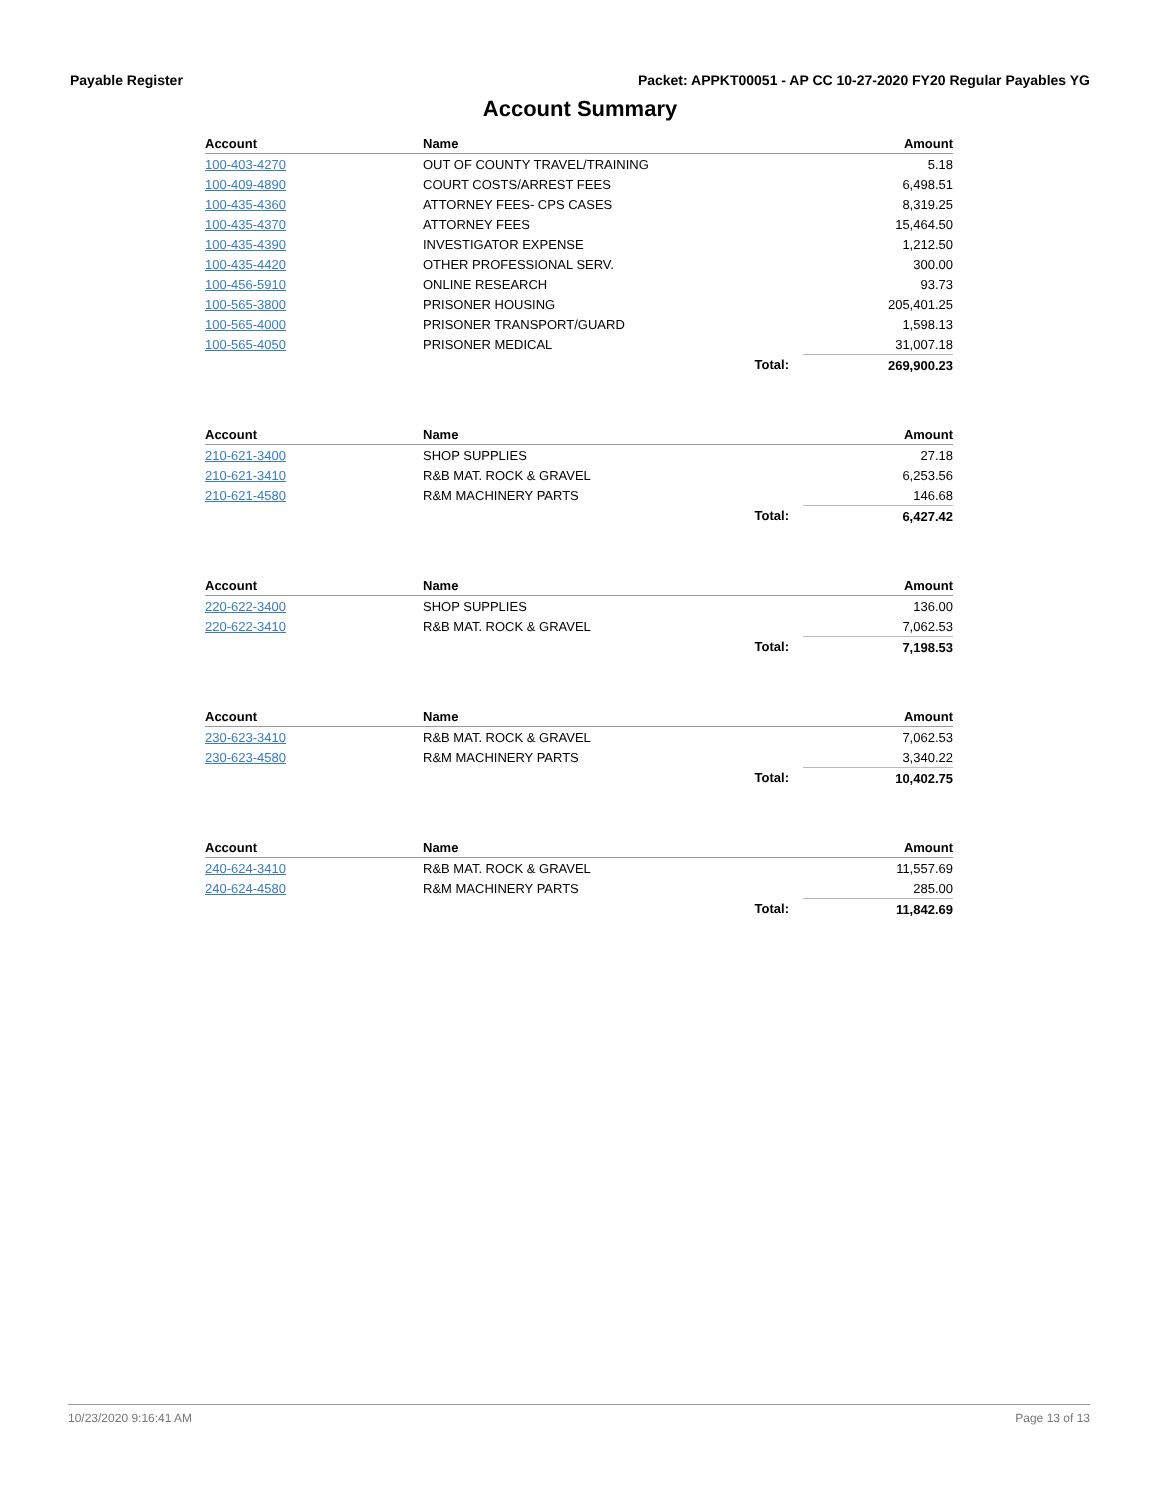Payable Register Packet: APPKT00051 - AP CC 10-27-2020 FY20 Regular Payables YG
Account Summary
| Account | Name | Amount |
| --- | --- | --- |
| 100-403-4270 | OUT OF COUNTY TRAVEL/TRAINING | 5.18 |
| 100-409-4890 | COURT COSTS/ARREST FEES | 6,498.51 |
| 100-435-4360 | ATTORNEY FEES- CPS CASES | 8,319.25 |
| 100-435-4370 | ATTORNEY FEES | 15,464.50 |
| 100-435-4390 | INVESTIGATOR EXPENSE | 1,212.50 |
| 100-435-4420 | OTHER PROFESSIONAL SERV. | 300.00 |
| 100-456-5910 | ONLINE RESEARCH | 93.73 |
| 100-565-3800 | PRISONER HOUSING | 205,401.25 |
| 100-565-4000 | PRISONER TRANSPORT/GUARD | 1,598.13 |
| 100-565-4050 | PRISONER MEDICAL | 31,007.18 |
| | Total: | 269,900.23 |
| Account | Name | Amount |
| --- | --- | --- |
| 210-621-3400 | SHOP SUPPLIES | 27.18 |
| 210-621-3410 | R&B MAT. ROCK & GRAVEL | 6,253.56 |
| 210-621-4580 | R&M MACHINERY PARTS | 146.68 |
| | Total: | 6,427.42 |
| Account | Name | Amount |
| --- | --- | --- |
| 220-622-3400 | SHOP SUPPLIES | 136.00 |
| 220-622-3410 | R&B MAT. ROCK & GRAVEL | 7,062.53 |
| | Total: | 7,198.53 |
| Account | Name | Amount |
| --- | --- | --- |
| 230-623-3410 | R&B MAT. ROCK & GRAVEL | 7,062.53 |
| 230-623-4580 | R&M MACHINERY PARTS | 3,340.22 |
| | Total: | 10,402.75 |
| Account | Name | Amount |
| --- | --- | --- |
| 240-624-3410 | R&B MAT. ROCK & GRAVEL | 11,557.69 |
| 240-624-4580 | R&M MACHINERY PARTS | 285.00 |
| | Total: | 11,842.69 |
10/23/2020 9:16:41 AM Page 13 of 13